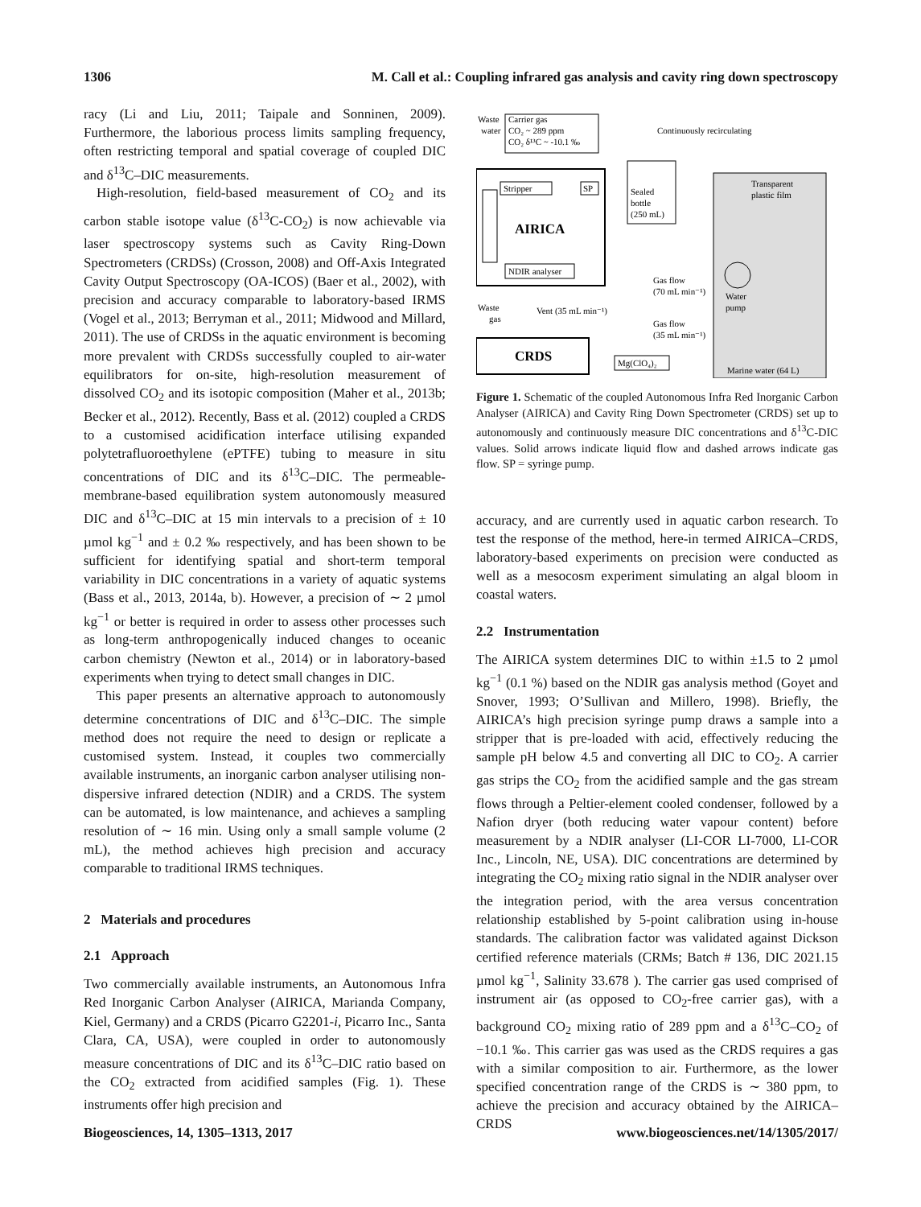1306 M. Call et al.: Coupling infrared gas analysis and cavity ring down spectroscopy
racy (Li and Liu, 2011; Taipale and Sonninen, 2009). Furthermore, the laborious process limits sampling frequency, often restricting temporal and spatial coverage of coupled DIC and δ<sup>13</sup>C–DIC measurements.
High-resolution, field-based measurement of CO<sub>2</sub> and its carbon stable isotope value (δ<sup>13</sup>C-CO<sub>2</sub>) is now achievable via laser spectroscopy systems such as Cavity Ring-Down Spectrometers (CRDSs) (Crosson, 2008) and Off-Axis Integrated Cavity Output Spectroscopy (OA-ICOS) (Baer et al., 2002), with precision and accuracy comparable to laboratory-based IRMS (Vogel et al., 2013; Berryman et al., 2011; Midwood and Millard, 2011). The use of CRDSs in the aquatic environment is becoming more prevalent with CRDSs successfully coupled to air-water equilibrators for on-site, high-resolution measurement of dissolved CO<sub>2</sub> and its isotopic composition (Maher et al., 2013b; Becker et al., 2012). Recently, Bass et al. (2012) coupled a CRDS to a customised acidification interface utilising expanded polytetrafluoroethylene (ePTFE) tubing to measure in situ concentrations of DIC and its δ<sup>13</sup>C–DIC. The permeable-membrane-based equilibration system autonomously measured DIC and δ<sup>13</sup>C–DIC at 15 min intervals to a precision of ± 10 µmol kg<sup>−1</sup> and ± 0.2 ‰ respectively, and has been shown to be sufficient for identifying spatial and short-term temporal variability in DIC concentrations in a variety of aquatic systems (Bass et al., 2013, 2014a, b). However, a precision of ∼ 2 µmol kg<sup>−1</sup> or better is required in order to assess other processes such as long-term anthropogenically induced changes to oceanic carbon chemistry (Newton et al., 2014) or in laboratory-based experiments when trying to detect small changes in DIC.
This paper presents an alternative approach to autonomously determine concentrations of DIC and δ<sup>13</sup>C–DIC. The simple method does not require the need to design or replicate a customised system. Instead, it couples two commercially available instruments, an inorganic carbon analyser utilising non-dispersive infrared detection (NDIR) and a CRDS. The system can be automated, is low maintenance, and achieves a sampling resolution of ∼ 16 min. Using only a small sample volume (2 mL), the method achieves high precision and accuracy comparable to traditional IRMS techniques.
2 Materials and procedures
2.1 Approach
Two commercially available instruments, an Autonomous Infra Red Inorganic Carbon Analyser (AIRICA, Marianda Company, Kiel, Germany) and a CRDS (Picarro G2201-i, Picarro Inc., Santa Clara, CA, USA), were coupled in order to autonomously measure concentrations of DIC and its δ<sup>13</sup>C–DIC ratio based on the CO<sub>2</sub> extracted from acidified samples (Fig. 1). These instruments offer high precision and
Waste
water
Carrier gas
CO₂ ~ 289 ppm
CO₂ δ¹³C ~ -10.1 ‰
Continuously recirculating
Stripper
SP
Sealed
bottle
(250 mL)
Transparent
plastic film
AIRICA
NDIR analyser
Gas flow
(70 mL min⁻¹)
Waste
gas
Vent (35 mL min⁻¹)
Gas flow
(35 mL min⁻¹)
Water
pump
CRDS
Mg(ClO₄)₂
Marine water (64 L)
Figure 1. Schematic of the coupled Autonomous Infra Red Inorganic Carbon Analyser (AIRICA) and Cavity Ring Down Spectrometer (CRDS) set up to autonomously and continuously measure DIC concentrations and δ<sup>13</sup>C-DIC values. Solid arrows indicate liquid flow and dashed arrows indicate gas flow. SP = syringe pump.
accuracy, and are currently used in aquatic carbon research. To test the response of the method, here-in termed AIRICA–CRDS, laboratory-based experiments on precision were conducted as well as a mesocosm experiment simulating an algal bloom in coastal waters.
2.2 Instrumentation
The AIRICA system determines DIC to within ±1.5 to 2 µmol kg<sup>−1</sup> (0.1 %) based on the NDIR gas analysis method (Goyet and Snover, 1993; O’Sullivan and Millero, 1998). Briefly, the AIRICA’s high precision syringe pump draws a sample into a stripper that is pre-loaded with acid, effectively reducing the sample pH below 4.5 and converting all DIC to CO<sub>2</sub>. A carrier gas strips the CO<sub>2</sub> from the acidified sample and the gas stream flows through a Peltier-element cooled condenser, followed by a Nafion dryer (both reducing water vapour content) before measurement by a NDIR analyser (LI-COR LI-7000, LI-COR Inc., Lincoln, NE, USA). DIC concentrations are determined by integrating the CO<sub>2</sub> mixing ratio signal in the NDIR analyser over the integration period, with the area versus concentration relationship established by 5-point calibration using in-house standards. The calibration factor was validated against Dickson certified reference materials (CRMs; Batch # 136, DIC 2021.15 µmol kg<sup>−1</sup>, Salinity 33.678 ). The carrier gas used comprised of instrument air (as opposed to CO<sub>2</sub>-free carrier gas), with a background CO<sub>2</sub> mixing ratio of 289 ppm and a δ<sup>13</sup>C–CO<sub>2</sub> of −10.1 ‰. This carrier gas was used as the CRDS requires a gas with a similar composition to air. Furthermore, as the lower specified concentration range of the CRDS is ∼ 380 ppm, to achieve the precision and accuracy obtained by the AIRICA–CRDS
Biogeosciences, 14, 1305–1313, 2017 www.biogeosciences.net/14/1305/2017/